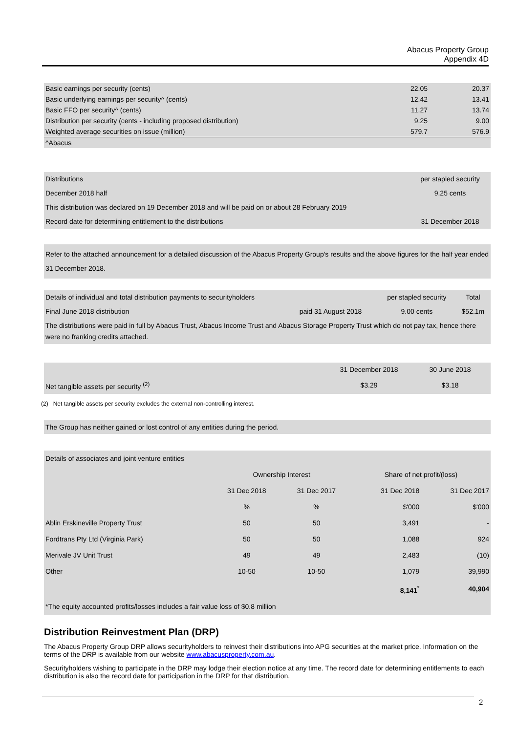Abacus Property Group
Appendix 4D
| Basic earnings per security (cents) | 22.05 | 20.37 |
| Basic underlying earnings per security^ (cents) | 12.42 | 13.41 |
| Basic FFO per security^ (cents) | 11.27 | 13.74 |
| Distribution per security (cents - including proposed distribution) | 9.25 | 9.00 |
| Weighted average securities on issue (million) | 579.7 | 576.9 |
| ^Abacus | | |
| Distributions | per stapled security |
| December 2018 half | 9.25 cents |
| This distribution was declared on 19 December 2018 and will be paid on or about 28 February 2019 | |
| Record date for determining entitlement to the distributions | 31 December 2018 |
Refer to the attached announcement for a detailed discussion of the Abacus Property Group's results and the above figures for the half year ended 31 December 2018.
| Details of individual and total distribution payments to securityholders | | per stapled security | Total |
| Final June 2018 distribution | paid 31 August 2018 | 9.00 cents | $52.1m |
| The distributions were paid in full by Abacus Trust, Abacus Income Trust and Abacus Storage Property Trust which do not pay tax, hence there were no franking credits attached. | | | |
| | 31 December 2018 | 30 June 2018 |
| Net tangible assets per security <sup>(2)</sup> | $3.29 | $3.18 |
(2) Net tangible assets per security excludes the external non-controlling interest.
The Group has neither gained or lost control of any entities during the period.
| Details of associates and joint venture entities | | | | |
| | Ownership Interest | | Share of net profit/(loss) | |
| | 31 Dec 2018 | 31 Dec 2017 | 31 Dec 2018 | 31 Dec 2017 |
| | % | % | $'000 | $'000 |
| Ablin Erskineville Property Trust | 50 | 50 | 3,491 | - |
| Fordtrans Pty Ltd (Virginia Park) | 50 | 50 | 1,088 | 924 |
| Merivale JV Unit Trust | 49 | 49 | 2,483 | (10) |
| Other | 10-50 | 10-50 | 1,079 | 39,990 |
| | | | 8,141<sup>*</sup> | 40,904 |
| *The equity accounted profits/losses includes a fair value loss of $0.8 million | | | | |
Distribution Reinvestment Plan (DRP)
The Abacus Property Group DRP allows securityholders to reinvest their distributions into APG securities at the market price. Information on the terms of the DRP is available from our website www.abacusproperty.com.au.
Securityholders wishing to participate in the DRP may lodge their election notice at any time. The record date for determining entitlements to each distribution is also the record date for participation in the DRP for that distribution.
2